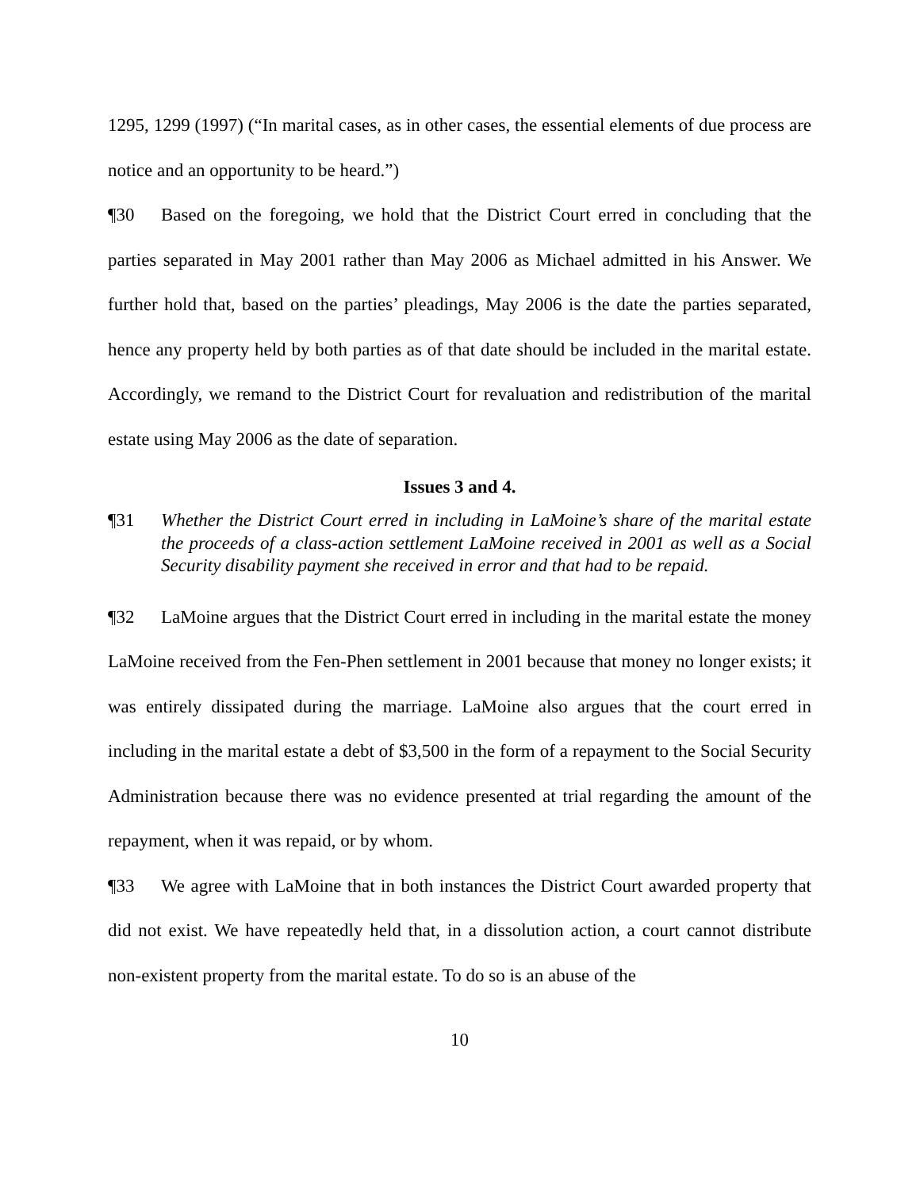1295, 1299 (1997) (“In marital cases, as in other cases, the essential elements of due process are notice and an opportunity to be heard.”)
¶30 Based on the foregoing, we hold that the District Court erred in concluding that the parties separated in May 2001 rather than May 2006 as Michael admitted in his Answer. We further hold that, based on the parties’ pleadings, May 2006 is the date the parties separated, hence any property held by both parties as of that date should be included in the marital estate. Accordingly, we remand to the District Court for revaluation and redistribution of the marital estate using May 2006 as the date of separation.
Issues 3 and 4.
¶31 Whether the District Court erred in including in LaMoine’s share of the marital estate the proceeds of a class-action settlement LaMoine received in 2001 as well as a Social Security disability payment she received in error and that had to be repaid.
¶32 LaMoine argues that the District Court erred in including in the marital estate the money LaMoine received from the Fen-Phen settlement in 2001 because that money no longer exists; it was entirely dissipated during the marriage. LaMoine also argues that the court erred in including in the marital estate a debt of $3,500 in the form of a repayment to the Social Security Administration because there was no evidence presented at trial regarding the amount of the repayment, when it was repaid, or by whom.
¶33 We agree with LaMoine that in both instances the District Court awarded property that did not exist. We have repeatedly held that, in a dissolution action, a court cannot distribute non-existent property from the marital estate. To do so is an abuse of the
10